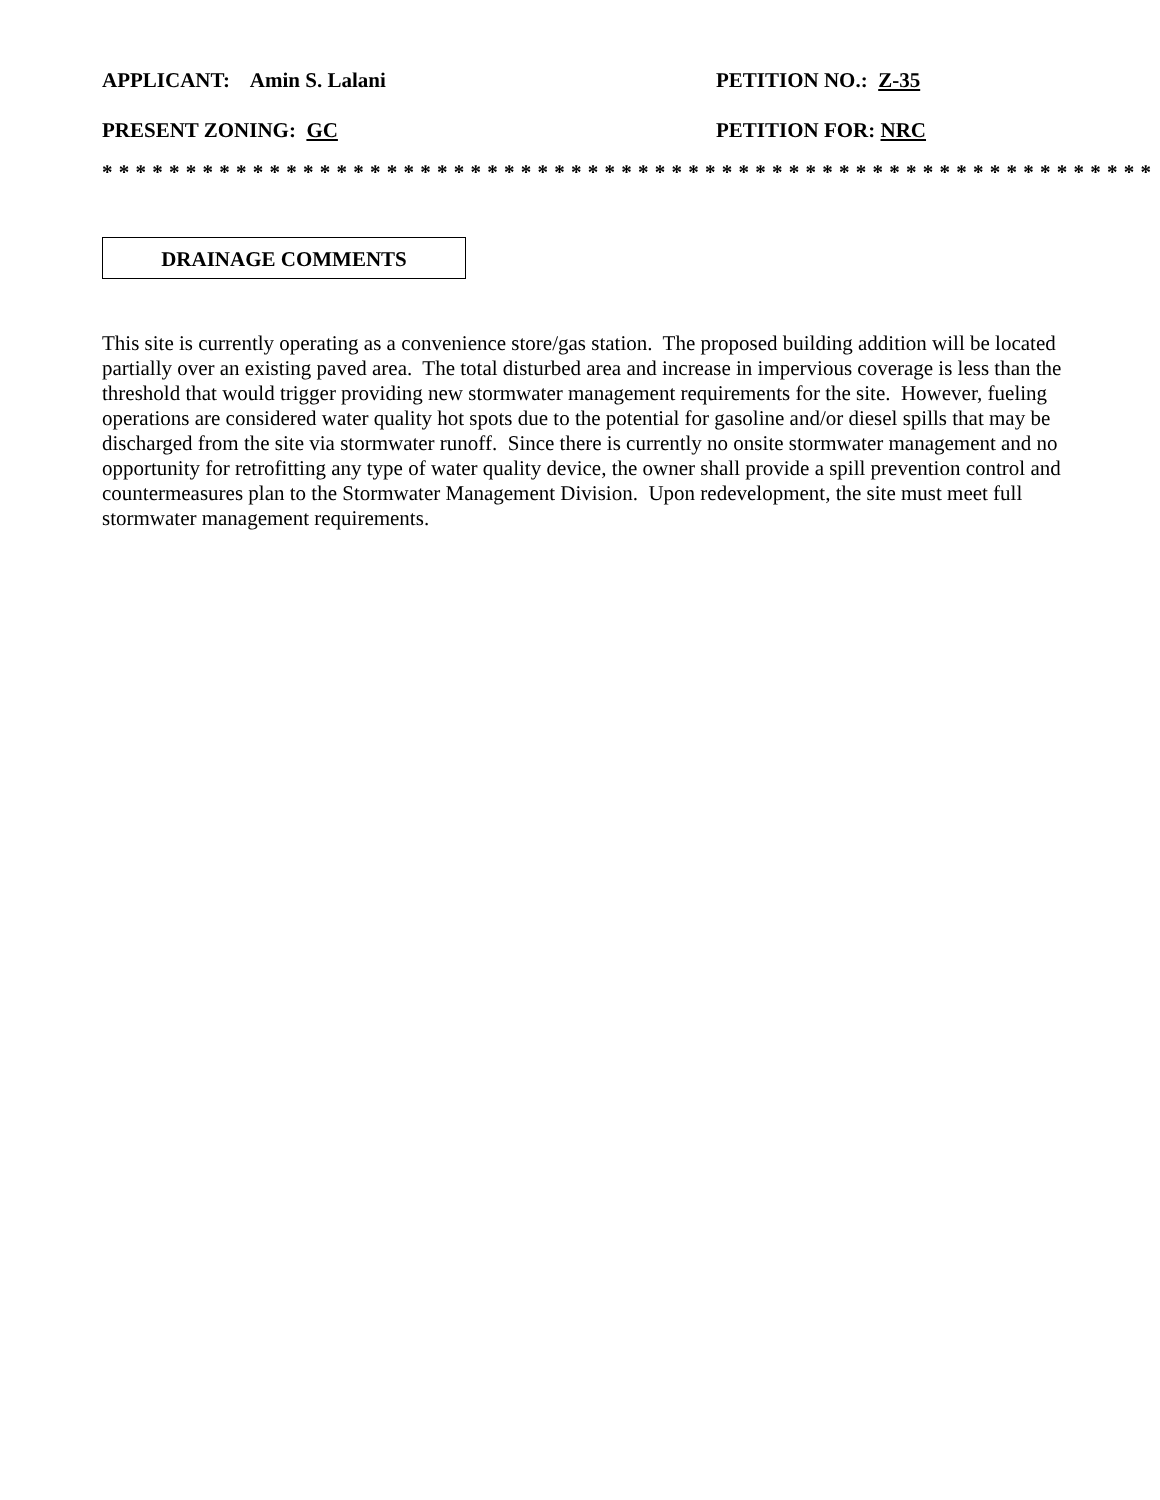APPLICANT: Amin S. Lalani PETITION NO.: Z-35
PRESENT ZONING: GC PETITION FOR: NRC
* * * * * * * * * * * * * * * * * * * * * * * * * * * * * * * * * * * * * * * * * * * * * * * * * * * * * * * * * * * * * * *
DRAINAGE COMMENTS
This site is currently operating as a convenience store/gas station. The proposed building addition will be located partially over an existing paved area. The total disturbed area and increase in impervious coverage is less than the threshold that would trigger providing new stormwater management requirements for the site. However, fueling operations are considered water quality hot spots due to the potential for gasoline and/or diesel spills that may be discharged from the site via stormwater runoff. Since there is currently no onsite stormwater management and no opportunity for retrofitting any type of water quality device, the owner shall provide a spill prevention control and countermeasures plan to the Stormwater Management Division. Upon redevelopment, the site must meet full stormwater management requirements.